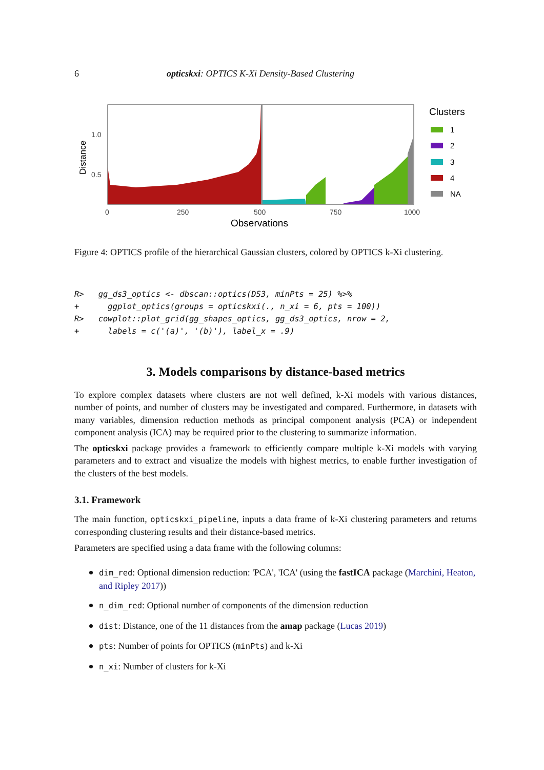6 opticskxi: OPTICS K-Xi Density-Based Clustering
Distance
1.0
0.5
0
250
500
750
1000
Observations
Clusters
1
2
3
4
NA
Figure 4: OPTICS profile of the hierarchical Gaussian clusters, colored by OPTICS k-Xi clustering.
R> gg_ds3_optics <- dbscan::optics(DS3, minPts = 25) %>% + ggplot_optics(groups = opticskxi(., n_xi = 6, pts = 100)) R> cowplot::plot_grid(gg_shapes_optics, gg_ds3_optics, nrow = 2, + labels = c('(a)', '(b)'), label_x = .9)
3. Models comparisons by distance-based metrics
To explore complex datasets where clusters are not well defined, k-Xi models with various distances, number of points, and number of clusters may be investigated and compared. Furthermore, in datasets with many variables, dimension reduction methods as principal component analysis (PCA) or independent component analysis (ICA) may be required prior to the clustering to summarize information.
The opticskxi package provides a framework to efficiently compare multiple k-Xi models with varying parameters and to extract and visualize the models with highest metrics, to enable further investigation of the clusters of the best models.
3.1. Framework
The main function, opticskxi_pipeline, inputs a data frame of k-Xi clustering parameters and returns corresponding clustering results and their distance-based metrics.
Parameters are specified using a data frame with the following columns:
dim_red: Optional dimension reduction: 'PCA', 'ICA' (using the fastICA package (Marchini, Heaton, and Ripley 2017))
n_dim_red: Optional number of components of the dimension reduction
dist: Distance, one of the 11 distances from the amap package (Lucas 2019)
pts: Number of points for OPTICS (minPts) and k-Xi
n_xi: Number of clusters for k-Xi